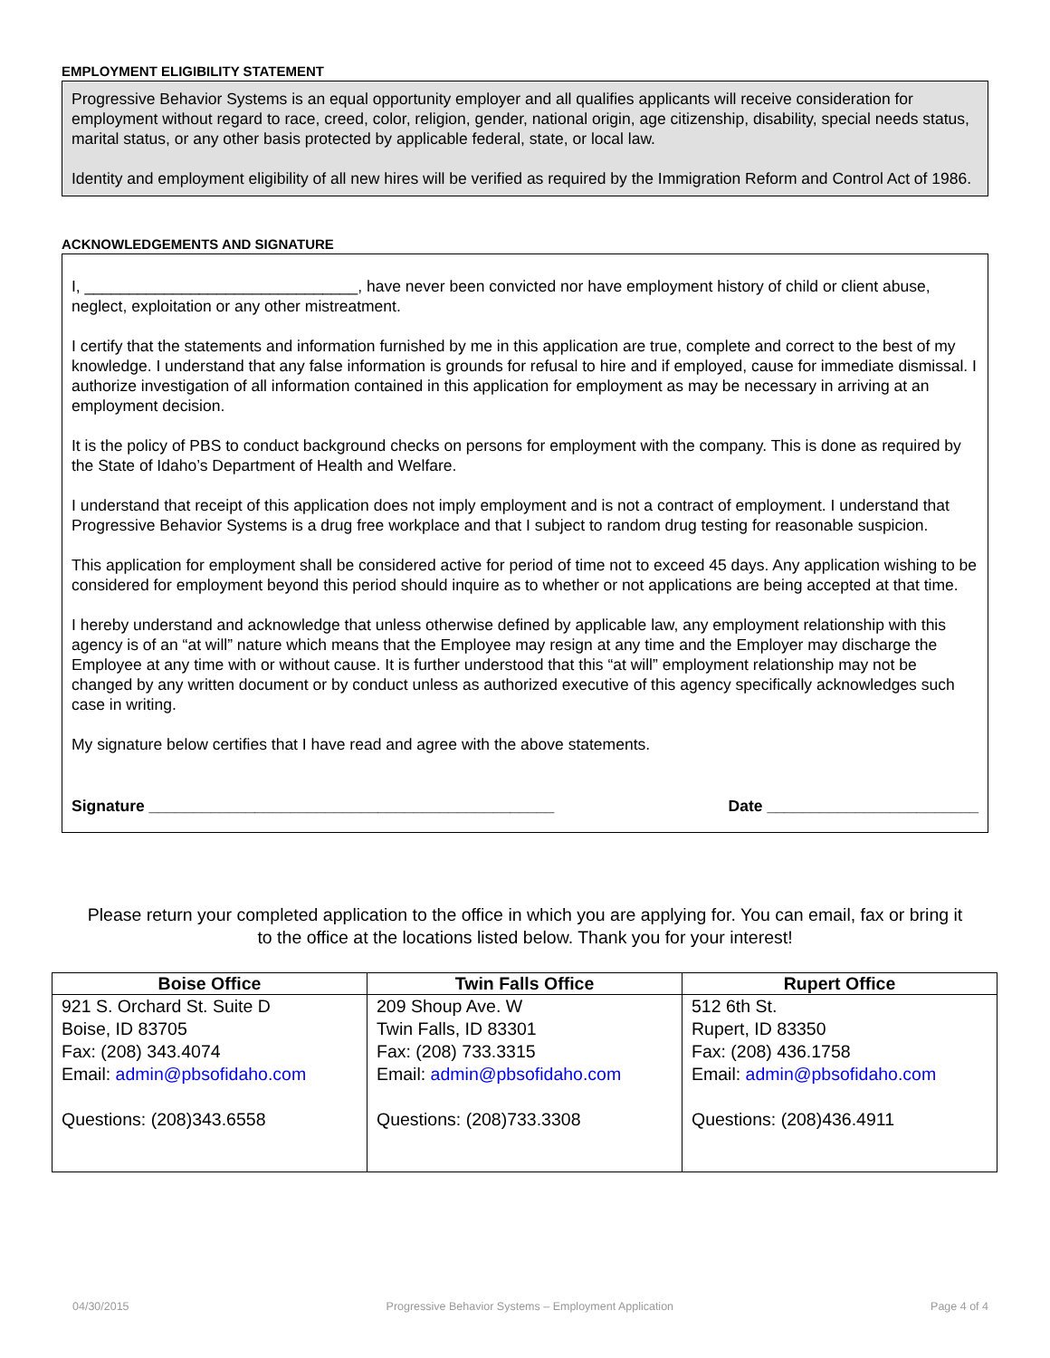EMPLOYMENT ELIGIBILITY STATEMENT
Progressive Behavior Systems is an equal opportunity employer and all qualifies applicants will receive consideration for employment without regard to race, creed, color, religion, gender, national origin, age citizenship, disability, special needs status, marital status, or any other basis protected by applicable federal, state, or local law.
Identity and employment eligibility of all new hires will be verified as required by the Immigration Reform and Control Act of 1986.
ACKNOWLEDGEMENTS AND SIGNATURE
I, _______________________________, have never been convicted nor have employment history of child or client abuse, neglect, exploitation or any other mistreatment.
I certify that the statements and information furnished by me in this application are true, complete and correct to the best of my knowledge. I understand that any false information is grounds for refusal to hire and if employed, cause for immediate dismissal. I authorize investigation of all information contained in this application for employment as may be necessary in arriving at an employment decision.
It is the policy of PBS to conduct background checks on persons for employment with the company. This is done as required by the State of Idaho’s Department of Health and Welfare.
I understand that receipt of this application does not imply employment and is not a contract of employment. I understand that Progressive Behavior Systems is a drug free workplace and that I subject to random drug testing for reasonable suspicion.
This application for employment shall be considered active for period of time not to exceed 45 days. Any application wishing to be considered for employment beyond this period should inquire as to whether or not applications are being accepted at that time.
I hereby understand and acknowledge that unless otherwise defined by applicable law, any employment relationship with this agency is of an “at will” nature which means that the Employee may resign at any time and the Employer may discharge the Employee at any time with or without cause. It is further understood that this “at will” employment relationship may not be changed by any written document or by conduct unless as authorized executive of this agency specifically acknowledges such case in writing.
My signature below certifies that I have read and agree with the above statements.
Signature ______________________________________________ Date ________________________
Please return your completed application to the office in which you are applying for. You can email, fax or bring it to the office at the locations listed below. Thank you for your interest!
| Boise Office | Twin Falls Office | Rupert Office |
| --- | --- | --- |
| 921 S. Orchard St. Suite D Boise, ID 83705 Fax: (208) 343.4074 Email: admin@pbsofidaho.com Questions: (208)343.6558 | 209 Shoup Ave. W Twin Falls, ID 83301 Fax: (208) 733.3315 Email: admin@pbsofidaho.com Questions: (208)733.3308 | 512 6th St. Rupert, ID 83350 Fax: (208) 436.1758 Email: admin@pbsofidaho.com Questions: (208)436.4911 |
04/30/2015 Progressive Behavior Systems – Employment Application Page 4 of 4